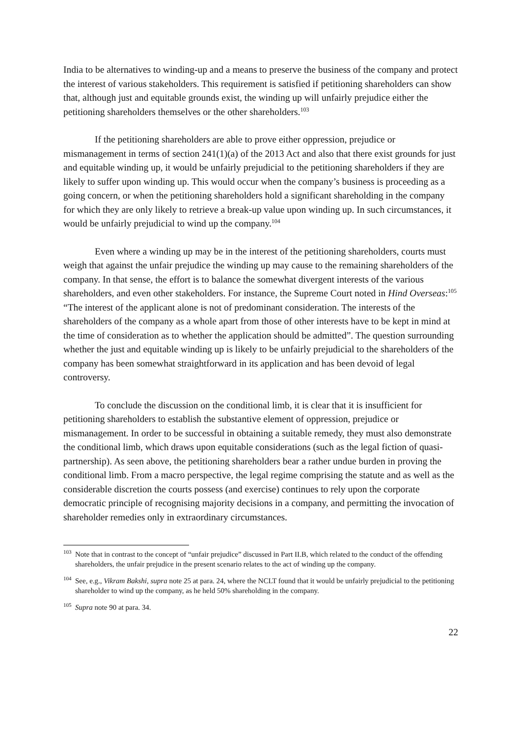India to be alternatives to winding-up and a means to preserve the business of the company and protect the interest of various stakeholders. This requirement is satisfied if petitioning shareholders can show that, although just and equitable grounds exist, the winding up will unfairly prejudice either the petitioning shareholders themselves or the other shareholders.<sup>103</sup>
If the petitioning shareholders are able to prove either oppression, prejudice or mismanagement in terms of section 241(1)(a) of the 2013 Act and also that there exist grounds for just and equitable winding up, it would be unfairly prejudicial to the petitioning shareholders if they are likely to suffer upon winding up. This would occur when the company’s business is proceeding as a going concern, or when the petitioning shareholders hold a significant shareholding in the company for which they are only likely to retrieve a break-up value upon winding up. In such circumstances, it would be unfairly prejudicial to wind up the company.<sup>104</sup>
Even where a winding up may be in the interest of the petitioning shareholders, courts must weigh that against the unfair prejudice the winding up may cause to the remaining shareholders of the company. In that sense, the effort is to balance the somewhat divergent interests of the various shareholders, and even other stakeholders. For instance, the Supreme Court noted in Hind Overseas:<sup>105</sup> “The interest of the applicant alone is not of predominant consideration. The interests of the shareholders of the company as a whole apart from those of other interests have to be kept in mind at the time of consideration as to whether the application should be admitted”. The question surrounding whether the just and equitable winding up is likely to be unfairly prejudicial to the shareholders of the company has been somewhat straightforward in its application and has been devoid of legal controversy.
To conclude the discussion on the conditional limb, it is clear that it is insufficient for petitioning shareholders to establish the substantive element of oppression, prejudice or mismanagement. In order to be successful in obtaining a suitable remedy, they must also demonstrate the conditional limb, which draws upon equitable considerations (such as the legal fiction of quasi-partnership). As seen above, the petitioning shareholders bear a rather undue burden in proving the conditional limb. From a macro perspective, the legal regime comprising the statute and as well as the considerable discretion the courts possess (and exercise) continues to rely upon the corporate democratic principle of recognising majority decisions in a company, and permitting the invocation of shareholder remedies only in extraordinary circumstances.
<sup>103</sup> Note that in contrast to the concept of “unfair prejudice” discussed in Part II.B, which related to the conduct of the offending shareholders, the unfair prejudice in the present scenario relates to the act of winding up the company.
<sup>104</sup> See, e.g., Vikram Bakshi, supra note 25 at para. 24, where the NCLT found that it would be unfairly prejudicial to the petitioning shareholder to wind up the company, as he held 50% shareholding in the company.
<sup>105</sup> Supra note 90 at para. 34.
22